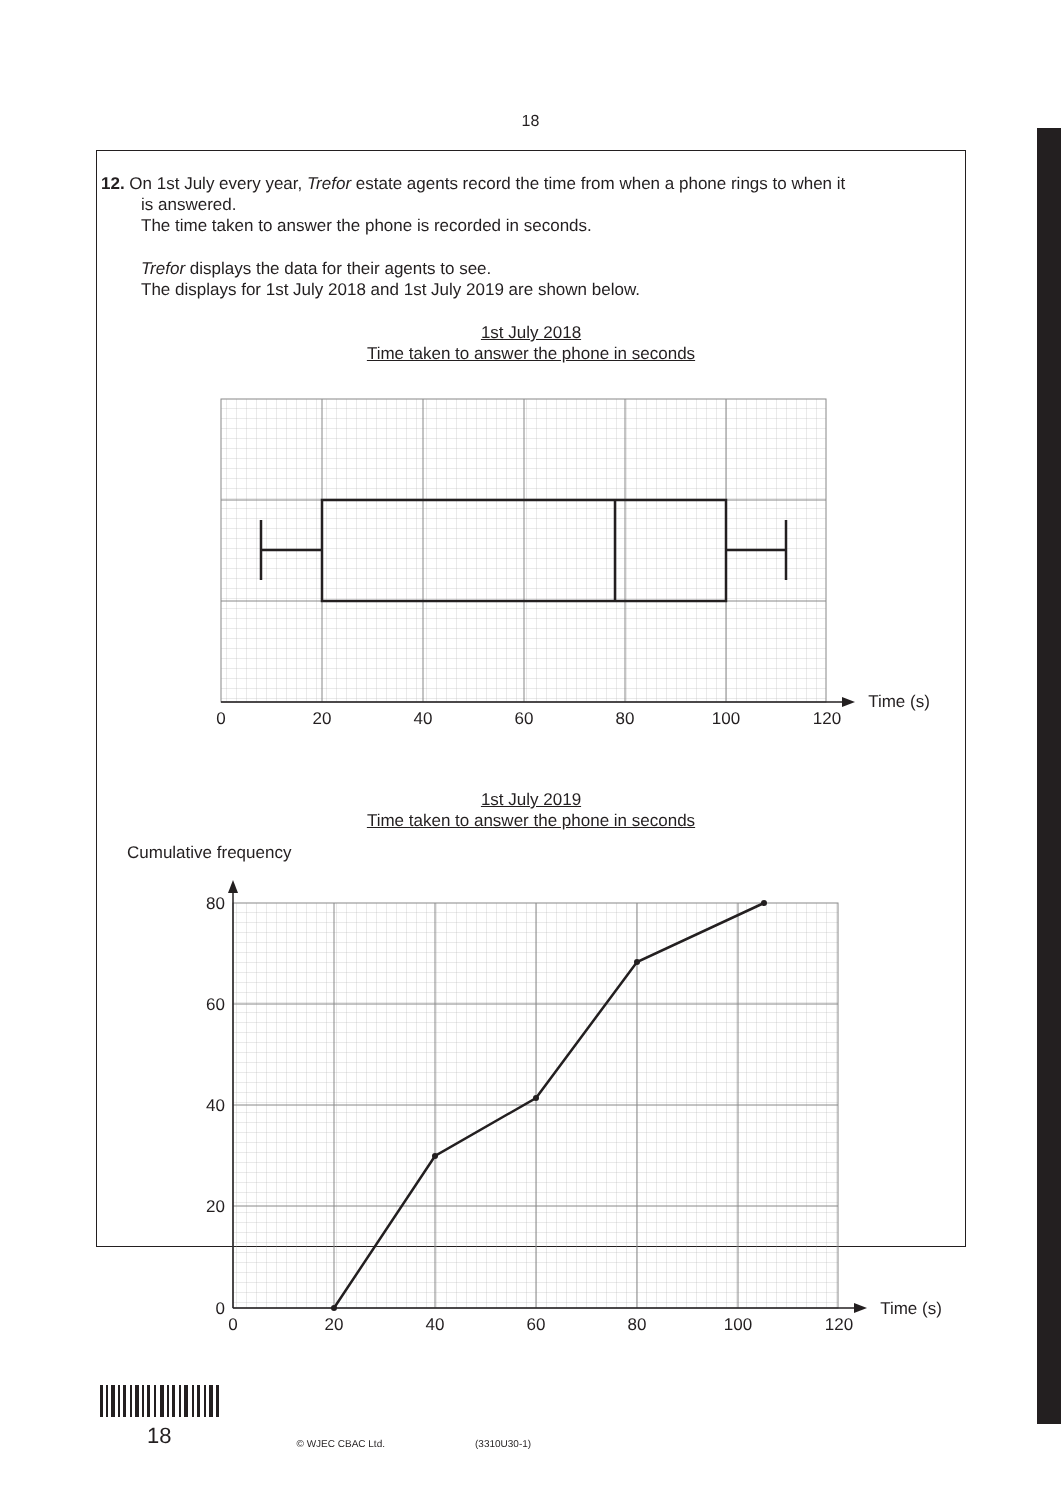18
12. On 1st July every year, Trefor estate agents record the time from when a phone rings to when it
is answered.
The time taken to answer the phone is recorded in seconds.
Trefor displays the data for their agents to see.
The displays for 1st July 2018 and 1st July 2019 are shown below.
1st July 2018
Time taken to answer the phone in seconds
0
20
40
60
80
100
120
Time (s)
1st July 2019
Time taken to answer the phone in seconds
Cumulative frequency
80
60
40
20
0
0
20
40
60
80
100
120
Time (s)
18 © WJEC CBAC Ltd. (3310U30-1)